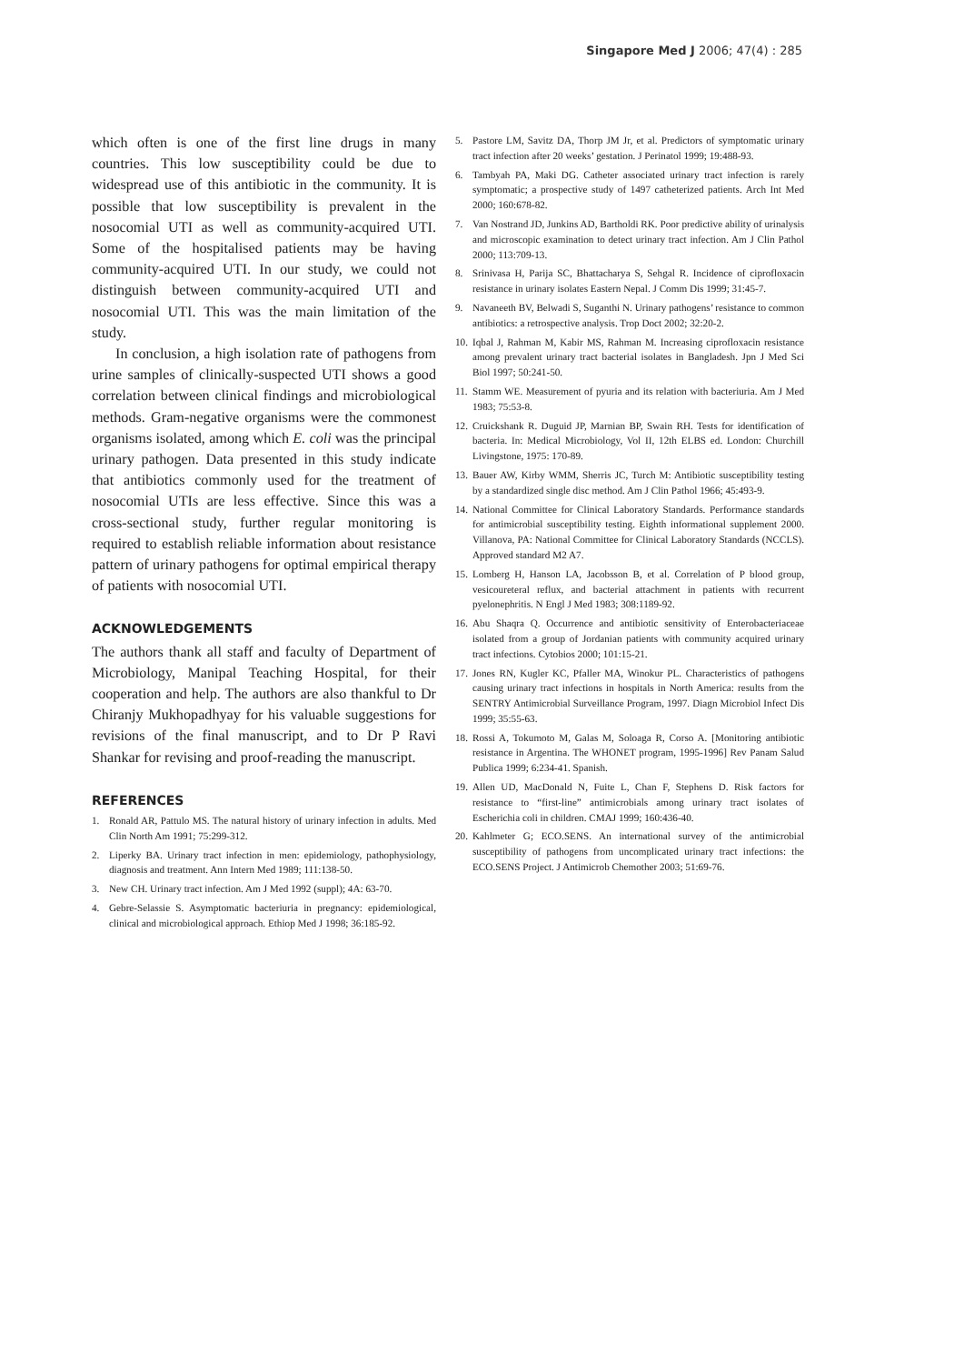Singapore Med J 2006; 47(4) : 285
which often is one of the first line drugs in many countries. This low susceptibility could be due to widespread use of this antibiotic in the community. It is possible that low susceptibility is prevalent in the nosocomial UTI as well as community-acquired UTI. Some of the hospitalised patients may be having community-acquired UTI. In our study, we could not distinguish between community-acquired UTI and nosocomial UTI. This was the main limitation of the study.
In conclusion, a high isolation rate of pathogens from urine samples of clinically-suspected UTI shows a good correlation between clinical findings and microbiological methods. Gram-negative organisms were the commonest organisms isolated, among which E. coli was the principal urinary pathogen. Data presented in this study indicate that antibiotics commonly used for the treatment of nosocomial UTIs are less effective. Since this was a cross-sectional study, further regular monitoring is required to establish reliable information about resistance pattern of urinary pathogens for optimal empirical therapy of patients with nosocomial UTI.
ACKNOWLEDGEMENTS
The authors thank all staff and faculty of Department of Microbiology, Manipal Teaching Hospital, for their cooperation and help. The authors are also thankful to Dr Chiranjy Mukhopadhyay for his valuable suggestions for revisions of the final manuscript, and to Dr P Ravi Shankar for revising and proof-reading the manuscript.
REFERENCES
1. Ronald AR, Pattulo MS. The natural history of urinary infection in adults. Med Clin North Am 1991; 75:299-312.
2. Liperky BA. Urinary tract infection in men: epidemiology, pathophysiology, diagnosis and treatment. Ann Intern Med 1989; 111:138-50.
3. New CH. Urinary tract infection. Am J Med 1992 (suppl); 4A: 63-70.
4. Gebre-Selassie S. Asymptomatic bacteriuria in pregnancy: epidemiological, clinical and microbiological approach. Ethiop Med J 1998; 36:185-92.
5. Pastore LM, Savitz DA, Thorp JM Jr, et al. Predictors of symptomatic urinary tract infection after 20 weeks’ gestation. J Perinatol 1999; 19:488-93.
6. Tambyah PA, Maki DG. Catheter associated urinary tract infection is rarely symptomatic; a prospective study of 1497 catheterized patients. Arch Int Med 2000; 160:678-82.
7. Van Nostrand JD, Junkins AD, Bartholdi RK. Poor predictive ability of urinalysis and microscopic examination to detect urinary tract infection. Am J Clin Pathol 2000; 113:709-13.
8. Srinivasa H, Parija SC, Bhattacharya S, Sehgal R. Incidence of ciprofloxacin resistance in urinary isolates Eastern Nepal. J Comm Dis 1999; 31:45-7.
9. Navaneeth BV, Belwadi S, Suganthi N. Urinary pathogens’ resistance to common antibiotics: a retrospective analysis. Trop Doct 2002; 32:20-2.
10. Iqbal J, Rahman M, Kabir MS, Rahman M. Increasing ciprofloxacin resistance among prevalent urinary tract bacterial isolates in Bangladesh. Jpn J Med Sci Biol 1997; 50:241-50.
11. Stamm WE. Measurement of pyuria and its relation with bacteriuria. Am J Med 1983; 75:53-8.
12. Cruickshank R. Duguid JP, Marnian BP, Swain RH. Tests for identification of bacteria. In: Medical Microbiology, Vol II, 12th ELBS ed. London: Churchill Livingstone, 1975: 170-89.
13. Bauer AW, Kirby WMM, Sherris JC, Turch M: Antibiotic susceptibility testing by a standardized single disc method. Am J Clin Pathol 1966; 45:493-9.
14. National Committee for Clinical Laboratory Standards. Performance standards for antimicrobial susceptibility testing. Eighth informational supplement 2000. Villanova, PA: National Committee for Clinical Laboratory Standards (NCCLS). Approved standard M2 A7.
15. Lomberg H, Hanson LA, Jacobsson B, et al. Correlation of P blood group, vesicoureteral reflux, and bacterial attachment in patients with recurrent pyelonephritis. N Engl J Med 1983; 308:1189-92.
16. Abu Shaqra Q. Occurrence and antibiotic sensitivity of Enterobacteriaceae isolated from a group of Jordanian patients with community acquired urinary tract infections. Cytobios 2000; 101:15-21.
17. Jones RN, Kugler KC, Pfaller MA, Winokur PL. Characteristics of pathogens causing urinary tract infections in hospitals in North America: results from the SENTRY Antimicrobial Surveillance Program, 1997. Diagn Microbiol Infect Dis 1999; 35:55-63.
18. Rossi A, Tokumoto M, Galas M, Soloaga R, Corso A. [Monitoring antibiotic resistance in Argentina. The WHONET program, 1995-1996] Rev Panam Salud Publica 1999; 6:234-41. Spanish.
19. Allen UD, MacDonald N, Fuite L, Chan F, Stephens D. Risk factors for resistance to “first-line” antimicrobials among urinary tract isolates of Escherichia coli in children. CMAJ 1999; 160:436-40.
20. Kahlmeter G; ECO.SENS. An international survey of the antimicrobial susceptibility of pathogens from uncomplicated urinary tract infections: the ECO.SENS Project. J Antimicrob Chemother 2003; 51:69-76.